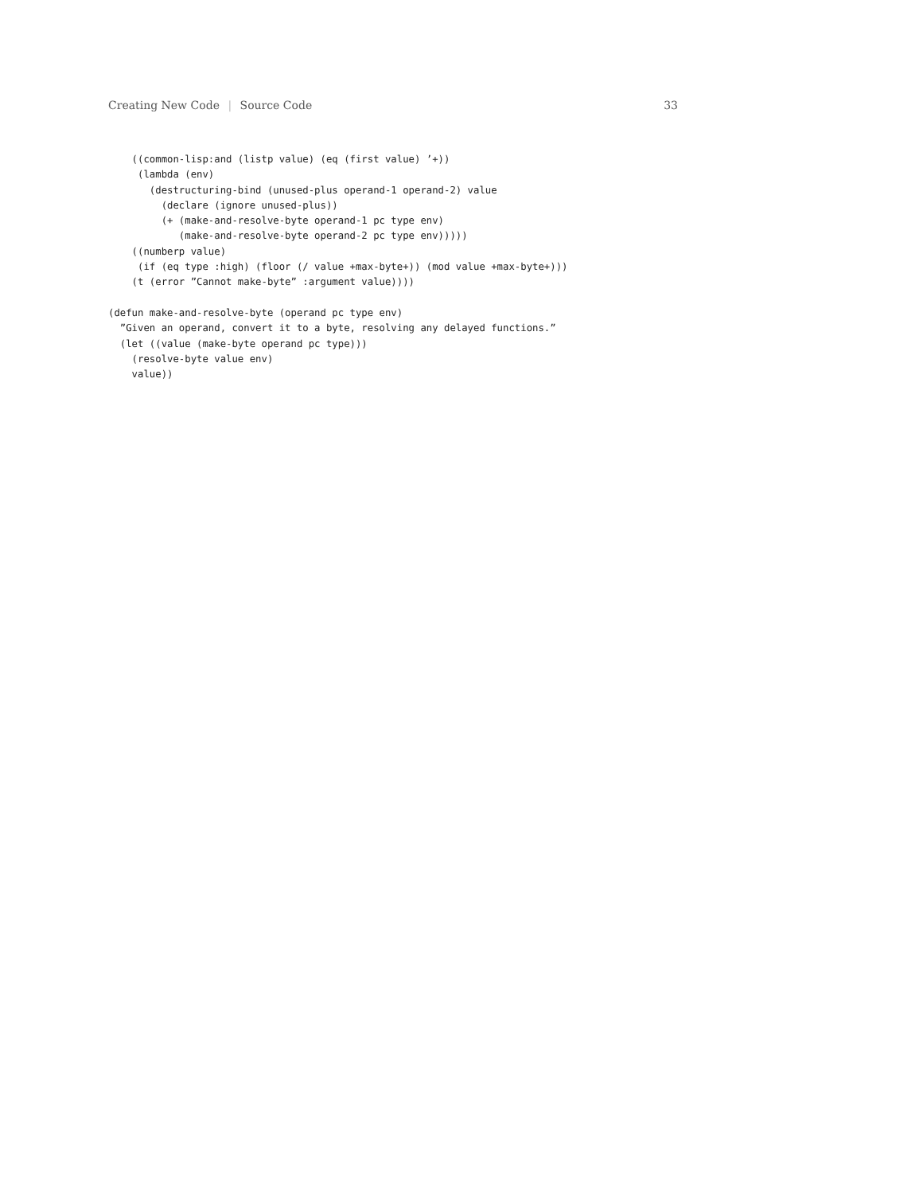Creating New Code | Source Code 33
    ((common-lisp:and (listp value) (eq (first value) ’+))
     (lambda (env)
       (destructuring-bind (unused-plus operand-1 operand-2) value
         (declare (ignore unused-plus))
         (+ (make-and-resolve-byte operand-1 pc type env)
            (make-and-resolve-byte operand-2 pc type env)))))
    ((numberp value)
     (if (eq type :high) (floor (/ value +max-byte+)) (mod value +max-byte+)))
    (t (error ”Cannot make-byte” :argument value))))

(defun make-and-resolve-byte (operand pc type env)
  ”Given an operand, convert it to a byte, resolving any delayed functions.”
  (let ((value (make-byte operand pc type)))
    (resolve-byte value env)
    value))